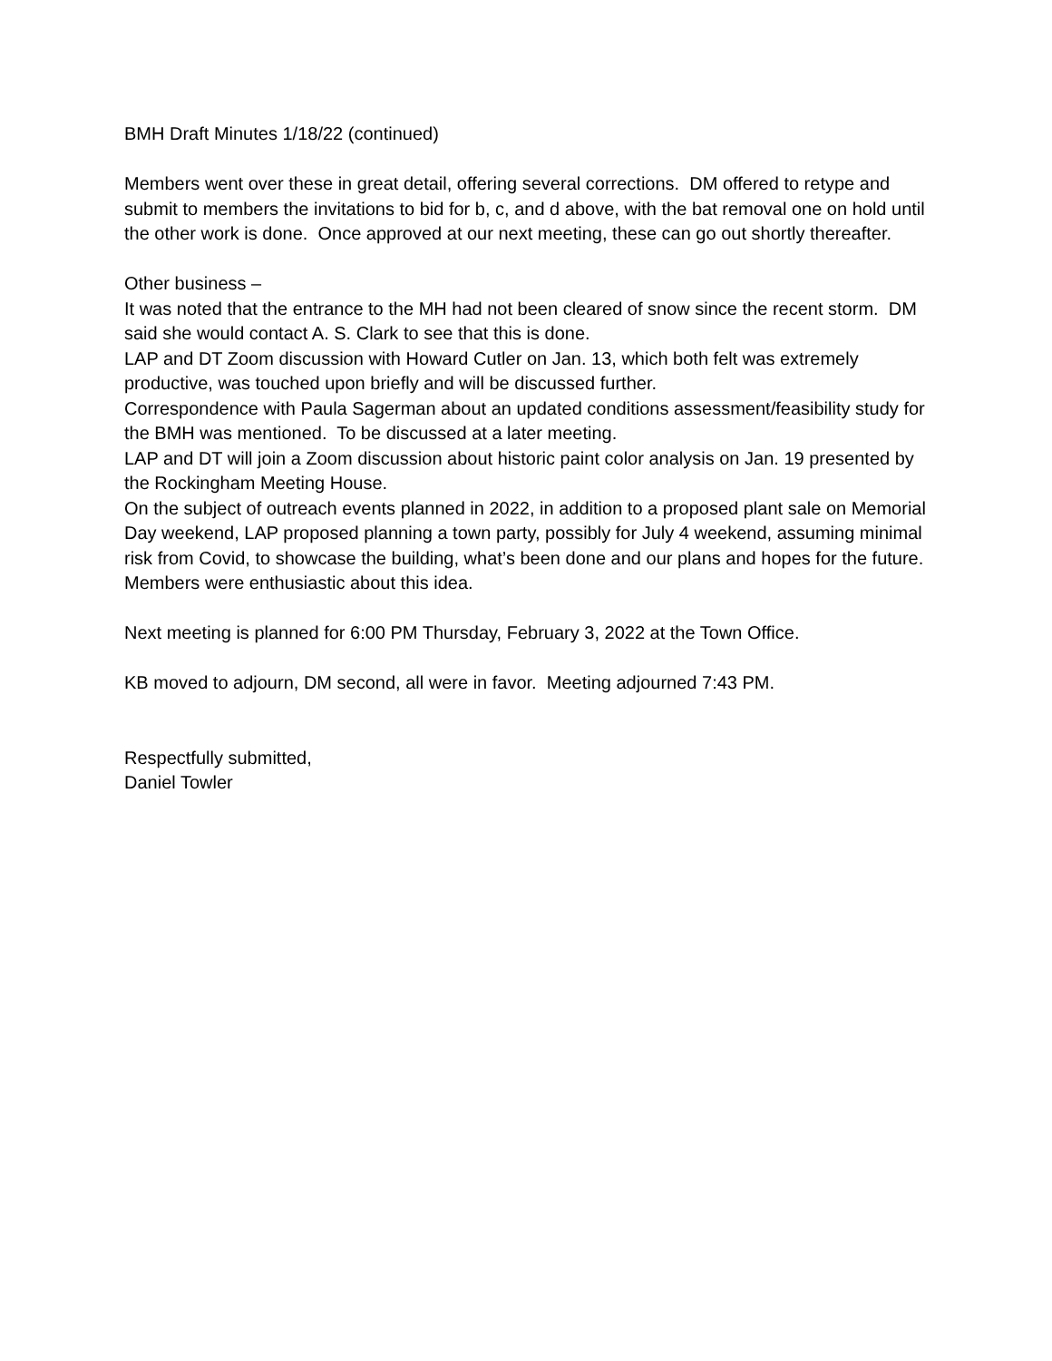BMH Draft Minutes 1/18/22 (continued)
Members went over these in great detail, offering several corrections. DM offered to retype and submit to members the invitations to bid for b, c, and d above, with the bat removal one on hold until the other work is done. Once approved at our next meeting, these can go out shortly thereafter.
Other business –
It was noted that the entrance to the MH had not been cleared of snow since the recent storm. DM said she would contact A. S. Clark to see that this is done.
LAP and DT Zoom discussion with Howard Cutler on Jan. 13, which both felt was extremely productive, was touched upon briefly and will be discussed further.
Correspondence with Paula Sagerman about an updated conditions assessment/feasibility study for the BMH was mentioned. To be discussed at a later meeting.
LAP and DT will join a Zoom discussion about historic paint color analysis on Jan. 19 presented by the Rockingham Meeting House.
On the subject of outreach events planned in 2022, in addition to a proposed plant sale on Memorial Day weekend, LAP proposed planning a town party, possibly for July 4 weekend, assuming minimal risk from Covid, to showcase the building, what’s been done and our plans and hopes for the future. Members were enthusiastic about this idea.
Next meeting is planned for 6:00 PM Thursday, February 3, 2022 at the Town Office.
KB moved to adjourn, DM second, all were in favor. Meeting adjourned 7:43 PM.
Respectfully submitted,
Daniel Towler